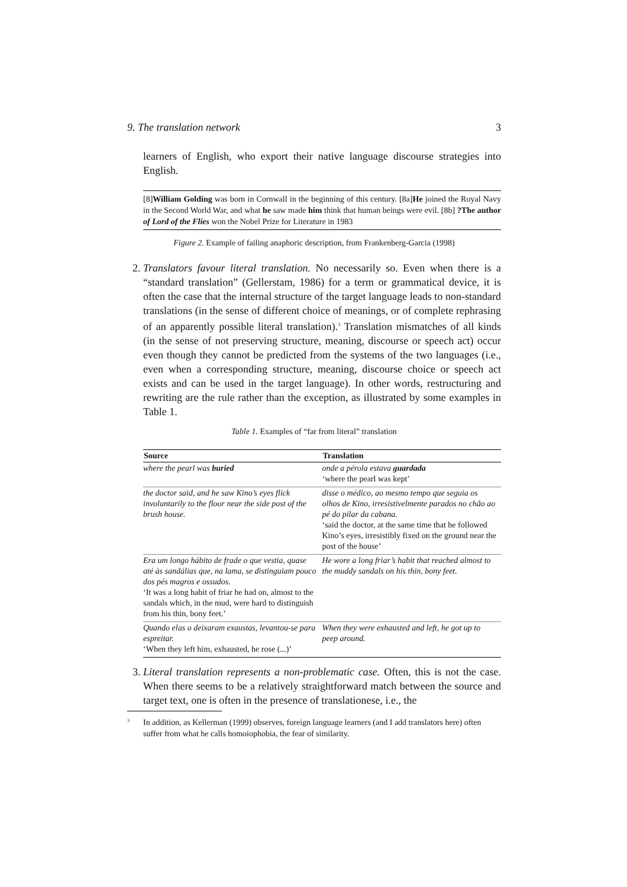9. The translation network 3
learners of English, who export their native language discourse strategies into English.
[8]William Golding was born in Cornwall in the beginning of this century. [8a]He joined the Royal Navy in the Second World War, and what he saw made him think that human beings were evil. [8b] ?The author of Lord of the Flies won the Nobel Prize for Literature in 1983
Figure 2. Example of failing anaphoric description, from Frankenberg-Garcia (1998)
2. Translators favour literal translation. No necessarily so. Even when there is a “standard translation” (Gellerstam, 1986) for a term or grammatical device, it is often the case that the internal structure of the target language leads to non-standard translations (in the sense of different choice of meanings, or of complete rephrasing of an apparently possible literal translation).<sup>3</sup> Translation mismatches of all kinds (in the sense of not preserving structure, meaning, discourse or speech act) occur even though they cannot be predicted from the systems of the two languages (i.e., even when a corresponding structure, meaning, discourse choice or speech act exists and can be used in the target language). In other words, restructuring and rewriting are the rule rather than the exception, as illustrated by some examples in Table 1.
Table 1. Examples of “far from literal” translation
| Source | Translation |
| --- | --- |
| where the pearl was buried | onde a pérola estava guardada ‘where the pearl was kept’ |
| the doctor said, and he saw Kino’s eyes flick involuntarily to the floor near the side post of the brush house. | disse o médico, ao mesmo tempo que seguia os olhos de Kino, irresistivelmente parados no chão ao pé do pilar da cabana. ‘said the doctor, at the same time that he followed Kino’s eyes, irresistibly fixed on the ground near the post of the house’ |
| Era um longo hábito de frade o que vestia, quase até às sandálias que, na lama, se distinguiam pouco dos pés magros e ossudos. ‘It was a long habit of friar he had on, almost to the sandals which, in the mud, were hard to distinguish from his thin, bony feet.’ | He wore a long friar’s habit that reached almost to the muddy sandals on his thin, bony feet. |
| Quando elas o deixaram exaustas, levantou-se para espreitar. ‘When they left him, exhausted, he rose (...)’ | When they were exhausted and left, he got up to peep around. |
3. Literal translation represents a non-problematic case. Often, this is not the case. When there seems to be a relatively straightforward match between the source and target text, one is often in the presence of translationese, i.e., the
<sup>3</sup>
In addition, as Kellerman (1999) observes, foreign language learners (and I add translators here) often suffer from what he calls homoiophobia, the fear of similarity.